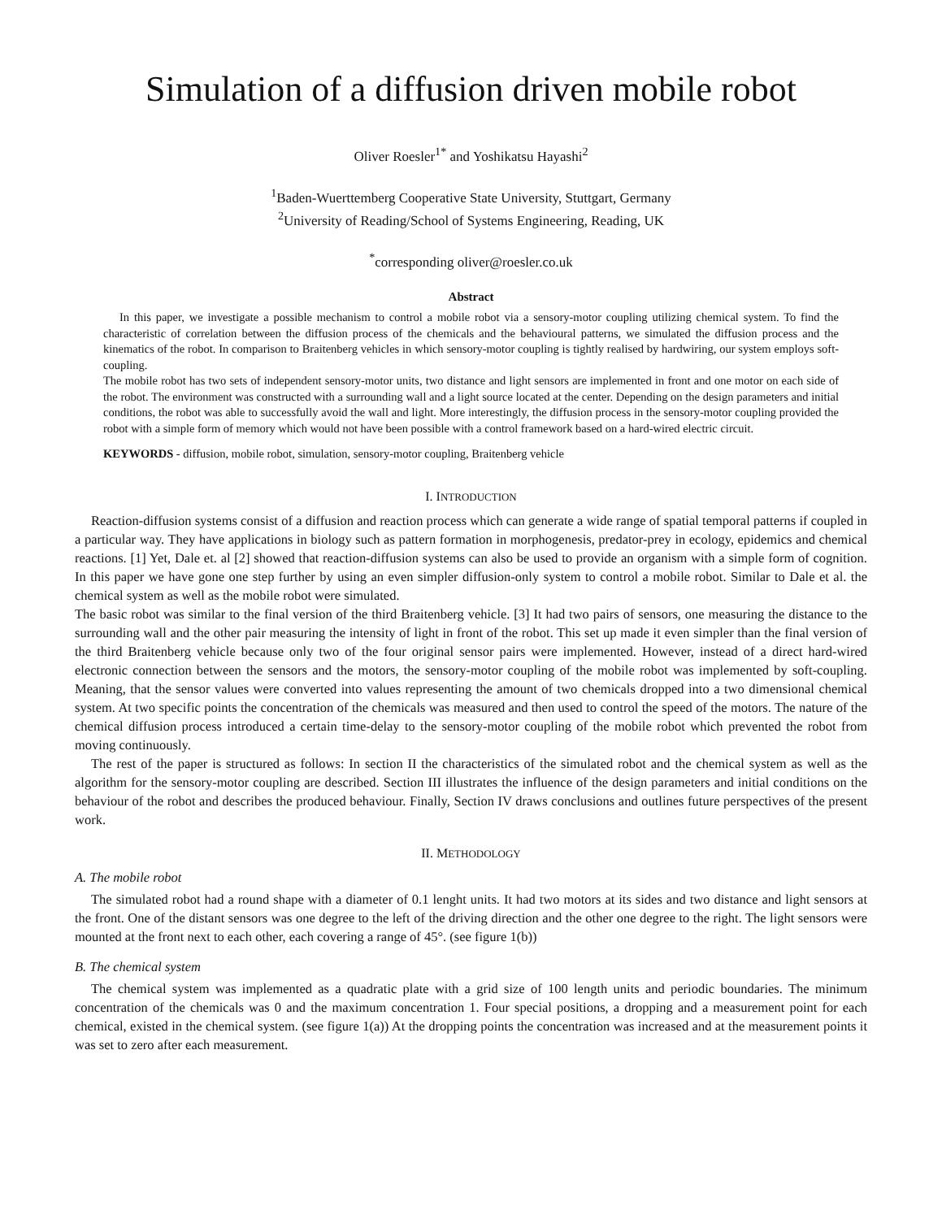Simulation of a diffusion driven mobile robot
Oliver Roesler<sup>1*</sup> and Yoshikatsu Hayashi<sup>2</sup>
<sup>1</sup> Baden-Wuerttemberg Cooperative State University, Stuttgart, Germany
<sup>2</sup> University of Reading/School of Systems Engineering, Reading, UK
<sup>*</sup> corresponding oliver@roesler.co.uk
Abstract
In this paper, we investigate a possible mechanism to control a mobile robot via a sensory-motor coupling utilizing chemical system. To find the characteristic of correlation between the diffusion process of the chemicals and the behavioural patterns, we simulated the diffusion process and the kinematics of the robot. In comparison to Braitenberg vehicles in which sensory-motor coupling is tightly realised by hardwiring, our system employs soft-coupling.
The mobile robot has two sets of independent sensory-motor units, two distance and light sensors are implemented in front and one motor on each side of the robot. The environment was constructed with a surrounding wall and a light source located at the center. Depending on the design parameters and initial conditions, the robot was able to successfully avoid the wall and light. More interestingly, the diffusion process in the sensory-motor coupling provided the robot with a simple form of memory which would not have been possible with a control framework based on a hard-wired electric circuit.
KEYWORDS - diffusion, mobile robot, simulation, sensory-motor coupling, Braitenberg vehicle
I. INTRODUCTION
Reaction-diffusion systems consist of a diffusion and reaction process which can generate a wide range of spatial temporal patterns if coupled in a particular way. They have applications in biology such as pattern formation in morphogenesis, predator-prey in ecology, epidemics and chemical reactions. [1] Yet, Dale et. al [2] showed that reaction-diffusion systems can also be used to provide an organism with a simple form of cognition. In this paper we have gone one step further by using an even simpler diffusion-only system to control a mobile robot. Similar to Dale et al. the chemical system as well as the mobile robot were simulated.
The basic robot was similar to the final version of the third Braitenberg vehicle. [3] It had two pairs of sensors, one measuring the distance to the surrounding wall and the other pair measuring the intensity of light in front of the robot. This set up made it even simpler than the final version of the third Braitenberg vehicle because only two of the four original sensor pairs were implemented. However, instead of a direct hard-wired electronic connection between the sensors and the motors, the sensory-motor coupling of the mobile robot was implemented by soft-coupling. Meaning, that the sensor values were converted into values representing the amount of two chemicals dropped into a two dimensional chemical system. At two specific points the concentration of the chemicals was measured and then used to control the speed of the motors. The nature of the chemical diffusion process introduced a certain time-delay to the sensory-motor coupling of the mobile robot which prevented the robot from moving continuously.
The rest of the paper is structured as follows: In section II the characteristics of the simulated robot and the chemical system as well as the algorithm for the sensory-motor coupling are described. Section III illustrates the influence of the design parameters and initial conditions on the behaviour of the robot and describes the produced behaviour. Finally, Section IV draws conclusions and outlines future perspectives of the present work.
II. METHODOLOGY
A. The mobile robot
The simulated robot had a round shape with a diameter of 0.1 lenght units. It had two motors at its sides and two distance and light sensors at the front. One of the distant sensors was one degree to the left of the driving direction and the other one degree to the right. The light sensors were mounted at the front next to each other, each covering a range of 45°. (see figure 1(b))
B. The chemical system
The chemical system was implemented as a quadratic plate with a grid size of 100 length units and periodic boundaries. The minimum concentration of the chemicals was 0 and the maximum concentration 1. Four special positions, a dropping and a measurement point for each chemical, existed in the chemical system. (see figure 1(a)) At the dropping points the concentration was increased and at the measurement points it was set to zero after each measurement.